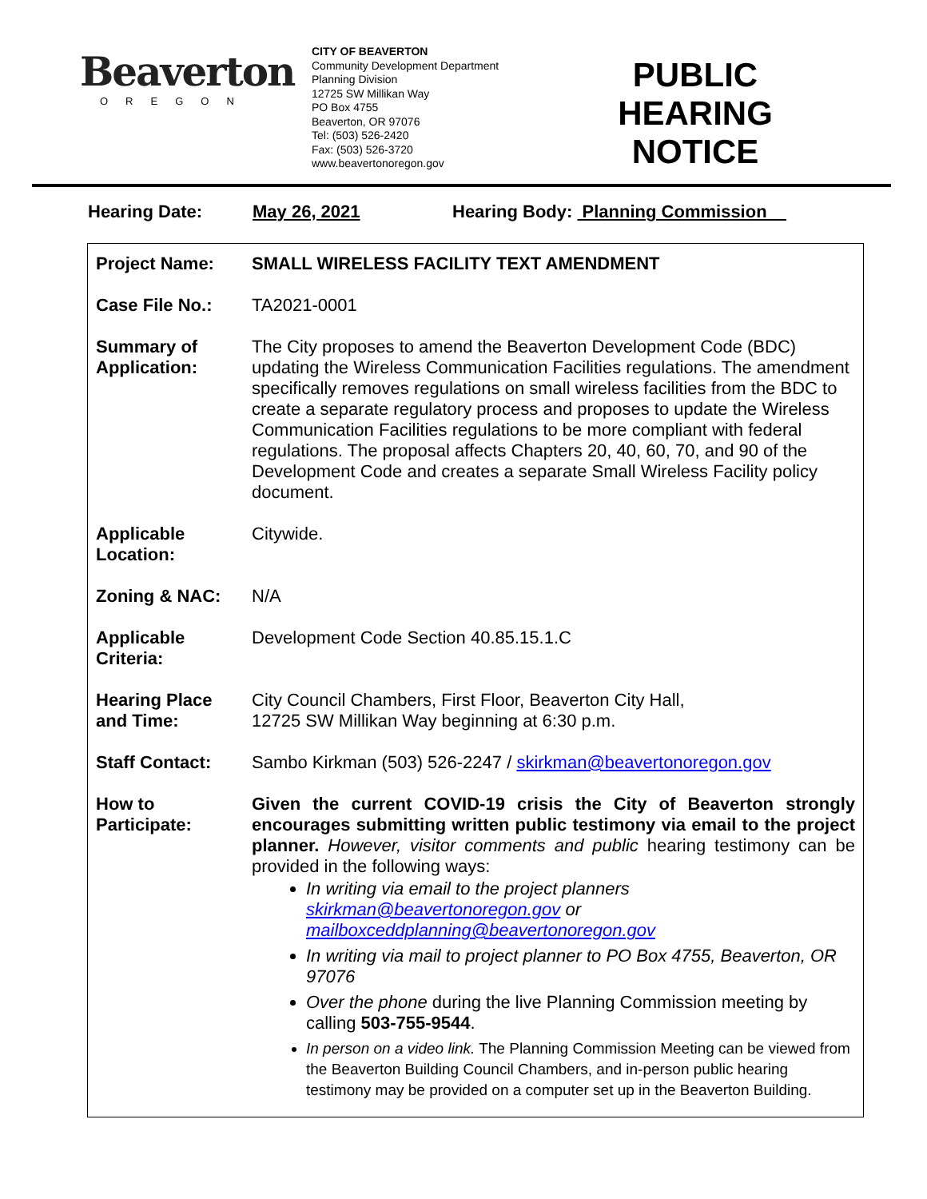Beaverton
OREGON
CITY OF BEAVERTON
Community Development Department
Planning Division
12725 SW Millikan Way
PO Box 4755
Beaverton, OR 97076
Tel: (503) 526-2420
Fax: (503) 526-3720
www.beavertonoregon.gov
PUBLIC HEARING NOTICE
Hearing Date: May 26, 2021 Hearing Body: Planning Commission
| Project Name: | SMALL WIRELESS FACILITY TEXT AMENDMENT |
| Case File No.: | TA2021-0001 |
| Summary of Application: | The City proposes to amend the Beaverton Development Code (BDC) updating the Wireless Communication Facilities regulations. The amendment specifically removes regulations on small wireless facilities from the BDC to create a separate regulatory process and proposes to update the Wireless Communication Facilities regulations to be more compliant with federal regulations. The proposal affects Chapters 20, 40, 60, 70, and 90 of the Development Code and creates a separate Small Wireless Facility policy document. |
| Applicable Location: | Citywide. |
| Zoning & NAC: | N/A |
| Applicable Criteria: | Development Code Section 40.85.15.1.C |
| Hearing Place and Time: | City Council Chambers, First Floor, Beaverton City Hall, 12725 SW Millikan Way beginning at 6:30 p.m. |
| Staff Contact: | Sambo Kirkman (503) 526-2247 / skirkman@beavertonoregon.gov |
| How to Participate: | Given the current COVID-19 crisis the City of Beaverton strongly encourages submitting written public testimony via email to the project planner. However, visitor comments and public hearing testimony can be provided in the following ways: In writing via email to the project planners skirkman@beavertonoregon.gov or mailboxceddplanning@beavertonoregon.gov In writing via mail to project planner to PO Box 4755, Beaverton, OR 97076 Over the phone during the live Planning Commission meeting by calling 503-755-9544 . In person on a video link. The Planning Commission Meeting can be viewed from the Beaverton Building Council Chambers, and in-person public hearing testimony may be provided on a computer set up in the Beaverton Building. |